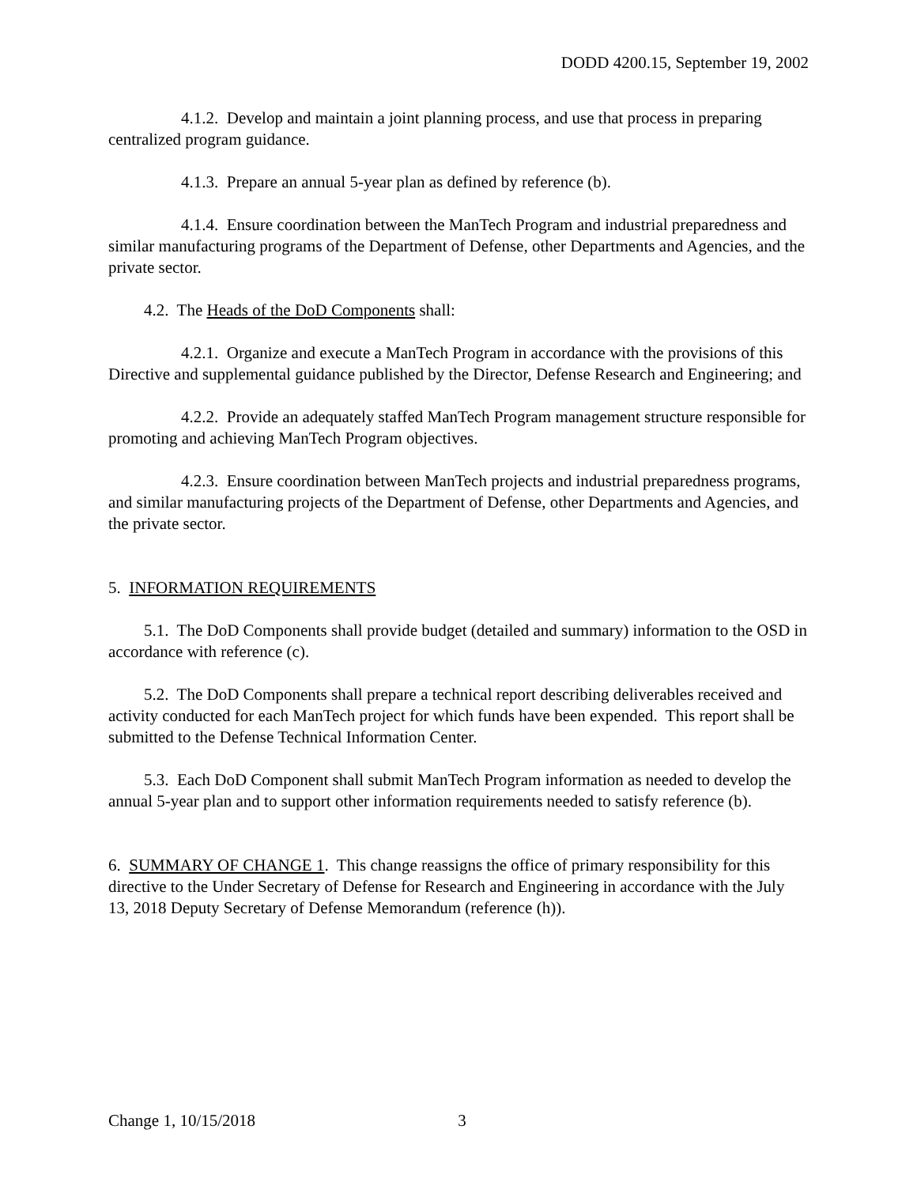DODD 4200.15, September 19, 2002
4.1.2. Develop and maintain a joint planning process, and use that process in preparing centralized program guidance.
4.1.3. Prepare an annual 5-year plan as defined by reference (b).
4.1.4. Ensure coordination between the ManTech Program and industrial preparedness and similar manufacturing programs of the Department of Defense, other Departments and Agencies, and the private sector.
4.2. The Heads of the DoD Components shall:
4.2.1. Organize and execute a ManTech Program in accordance with the provisions of this Directive and supplemental guidance published by the Director, Defense Research and Engineering; and
4.2.2. Provide an adequately staffed ManTech Program management structure responsible for promoting and achieving ManTech Program objectives.
4.2.3. Ensure coordination between ManTech projects and industrial preparedness programs, and similar manufacturing projects of the Department of Defense, other Departments and Agencies, and the private sector.
5. INFORMATION REQUIREMENTS
5.1. The DoD Components shall provide budget (detailed and summary) information to the OSD in accordance with reference (c).
5.2. The DoD Components shall prepare a technical report describing deliverables received and activity conducted for each ManTech project for which funds have been expended. This report shall be submitted to the Defense Technical Information Center.
5.3. Each DoD Component shall submit ManTech Program information as needed to develop the annual 5-year plan and to support other information requirements needed to satisfy reference (b).
6. SUMMARY OF CHANGE 1. This change reassigns the office of primary responsibility for this directive to the Under Secretary of Defense for Research and Engineering in accordance with the July 13, 2018 Deputy Secretary of Defense Memorandum (reference (h)).
Change 1, 10/15/2018 3